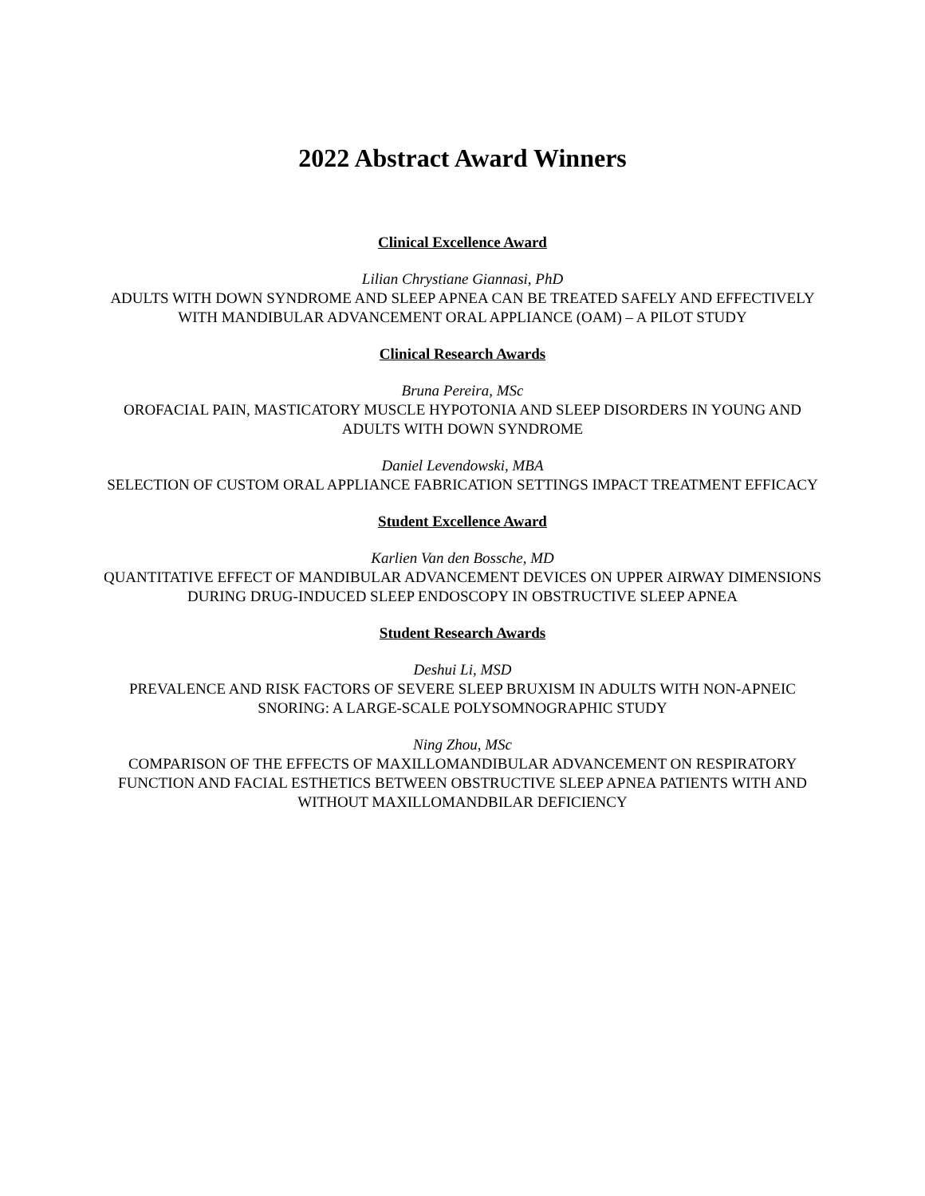2022 Abstract Award Winners
Clinical Excellence Award
Lilian Chrystiane Giannasi, PhD
ADULTS WITH DOWN SYNDROME AND SLEEP APNEA CAN BE TREATED SAFELY AND EFFECTIVELY WITH MANDIBULAR ADVANCEMENT ORAL APPLIANCE (OAM) – A PILOT STUDY
Clinical Research Awards
Bruna Pereira, MSc
OROFACIAL PAIN, MASTICATORY MUSCLE HYPOTONIA AND SLEEP DISORDERS IN YOUNG AND ADULTS WITH DOWN SYNDROME
Daniel Levendowski, MBA
SELECTION OF CUSTOM ORAL APPLIANCE FABRICATION SETTINGS IMPACT TREATMENT EFFICACY
Student Excellence Award
Karlien Van den Bossche, MD
QUANTITATIVE EFFECT OF MANDIBULAR ADVANCEMENT DEVICES ON UPPER AIRWAY DIMENSIONS DURING DRUG-INDUCED SLEEP ENDOSCOPY IN OBSTRUCTIVE SLEEP APNEA
Student Research Awards
Deshui Li, MSD
PREVALENCE AND RISK FACTORS OF SEVERE SLEEP BRUXISM IN ADULTS WITH NON-APNEIC SNORING: A LARGE-SCALE POLYSOMNOGRAPHIC STUDY
Ning Zhou, MSc
COMPARISON OF THE EFFECTS OF MAXILLOMANDIBULAR ADVANCEMENT ON RESPIRATORY FUNCTION AND FACIAL ESTHETICS BETWEEN OBSTRUCTIVE SLEEP APNEA PATIENTS WITH AND WITHOUT MAXILLOMANDBILAR DEFICIENCY